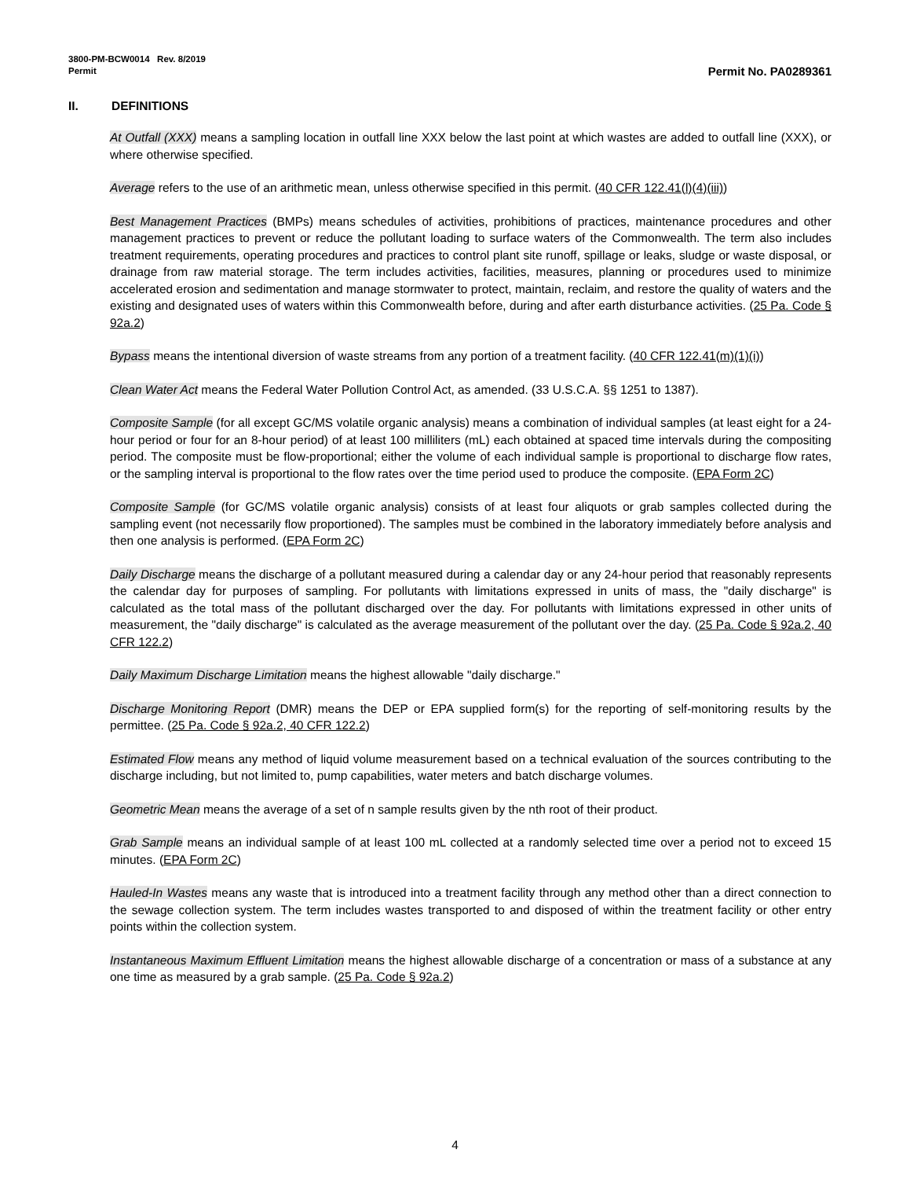3800-PM-BCW0014 Rev. 8/2019
Permit Permit No. PA0289361
II. DEFINITIONS
At Outfall (XXX) means a sampling location in outfall line XXX below the last point at which wastes are added to outfall line (XXX), or where otherwise specified.
Average refers to the use of an arithmetic mean, unless otherwise specified in this permit. (40 CFR 122.41(l)(4)(iii))
Best Management Practices (BMPs) means schedules of activities, prohibitions of practices, maintenance procedures and other management practices to prevent or reduce the pollutant loading to surface waters of the Commonwealth. The term also includes treatment requirements, operating procedures and practices to control plant site runoff, spillage or leaks, sludge or waste disposal, or drainage from raw material storage. The term includes activities, facilities, measures, planning or procedures used to minimize accelerated erosion and sedimentation and manage stormwater to protect, maintain, reclaim, and restore the quality of waters and the existing and designated uses of waters within this Commonwealth before, during and after earth disturbance activities. (25 Pa. Code § 92a.2)
Bypass means the intentional diversion of waste streams from any portion of a treatment facility. (40 CFR 122.41(m)(1)(i))
Clean Water Act means the Federal Water Pollution Control Act, as amended. (33 U.S.C.A. §§ 1251 to 1387).
Composite Sample (for all except GC/MS volatile organic analysis) means a combination of individual samples (at least eight for a 24-hour period or four for an 8-hour period) of at least 100 milliliters (mL) each obtained at spaced time intervals during the compositing period. The composite must be flow-proportional; either the volume of each individual sample is proportional to discharge flow rates, or the sampling interval is proportional to the flow rates over the time period used to produce the composite. (EPA Form 2C)
Composite Sample (for GC/MS volatile organic analysis) consists of at least four aliquots or grab samples collected during the sampling event (not necessarily flow proportioned). The samples must be combined in the laboratory immediately before analysis and then one analysis is performed. (EPA Form 2C)
Daily Discharge means the discharge of a pollutant measured during a calendar day or any 24-hour period that reasonably represents the calendar day for purposes of sampling. For pollutants with limitations expressed in units of mass, the "daily discharge" is calculated as the total mass of the pollutant discharged over the day. For pollutants with limitations expressed in other units of measurement, the "daily discharge" is calculated as the average measurement of the pollutant over the day. (25 Pa. Code § 92a.2, 40 CFR 122.2)
Daily Maximum Discharge Limitation means the highest allowable "daily discharge."
Discharge Monitoring Report (DMR) means the DEP or EPA supplied form(s) for the reporting of self-monitoring results by the permittee. (25 Pa. Code § 92a.2, 40 CFR 122.2)
Estimated Flow means any method of liquid volume measurement based on a technical evaluation of the sources contributing to the discharge including, but not limited to, pump capabilities, water meters and batch discharge volumes.
Geometric Mean means the average of a set of n sample results given by the nth root of their product.
Grab Sample means an individual sample of at least 100 mL collected at a randomly selected time over a period not to exceed 15 minutes. (EPA Form 2C)
Hauled-In Wastes means any waste that is introduced into a treatment facility through any method other than a direct connection to the sewage collection system. The term includes wastes transported to and disposed of within the treatment facility or other entry points within the collection system.
Instantaneous Maximum Effluent Limitation means the highest allowable discharge of a concentration or mass of a substance at any one time as measured by a grab sample. (25 Pa. Code § 92a.2)
4